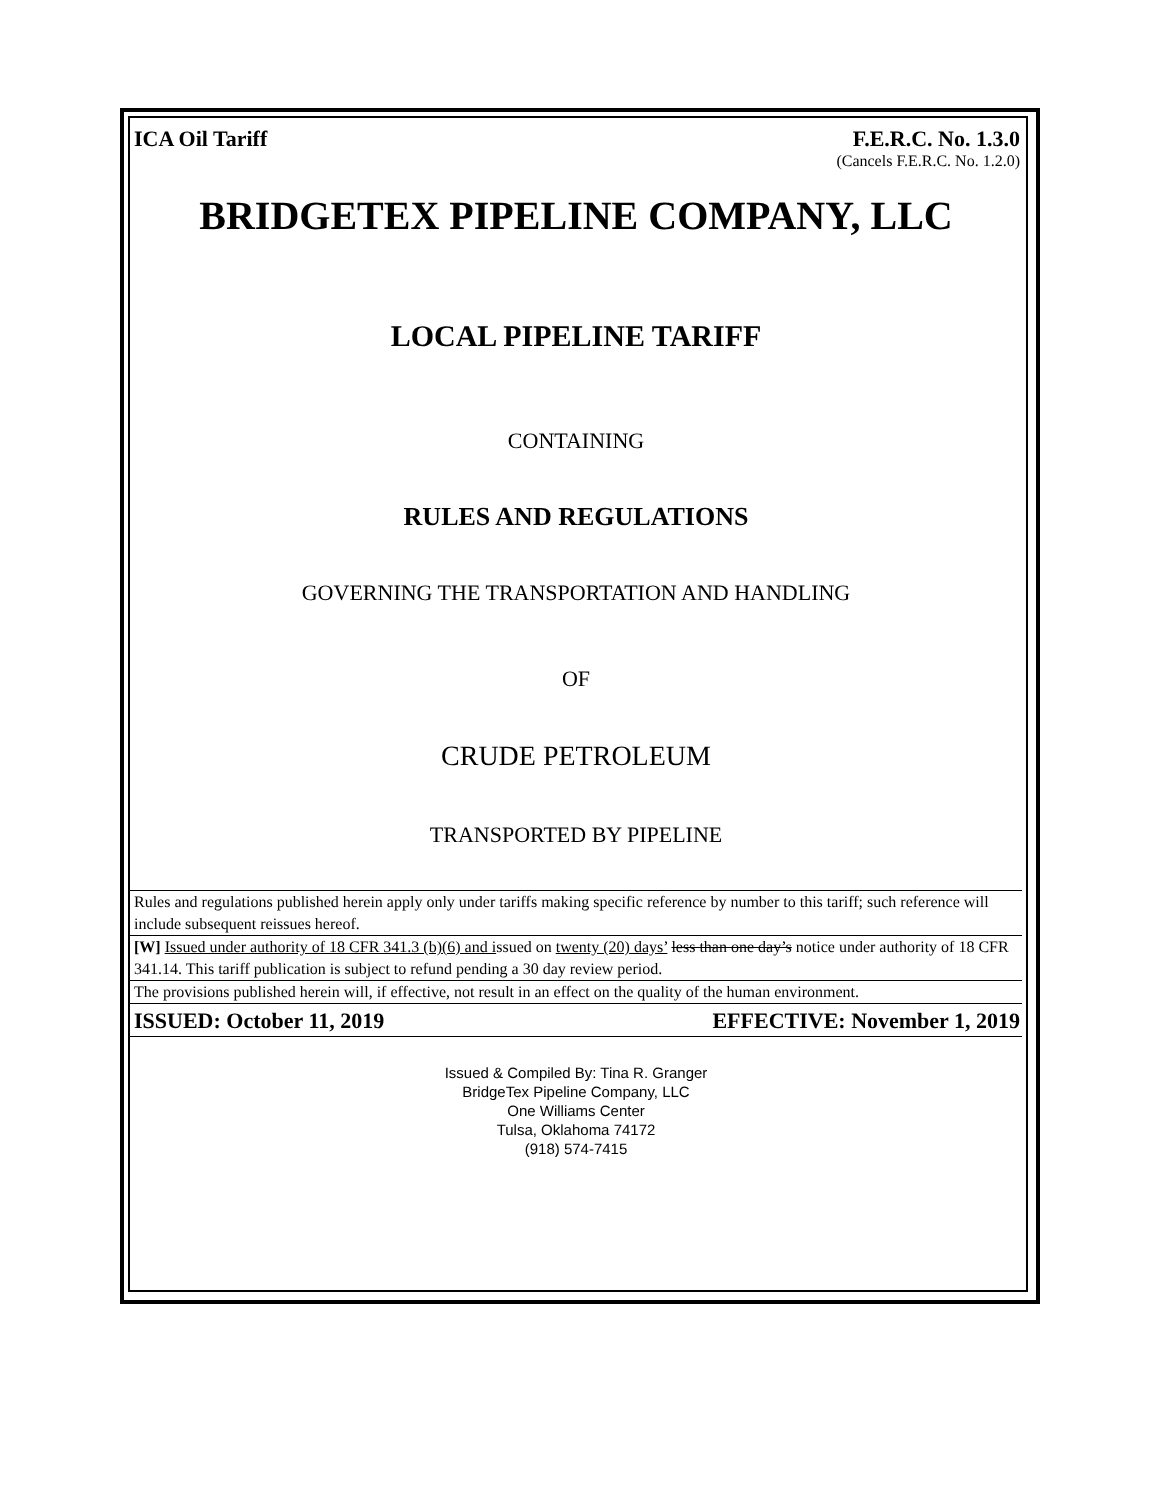ICA Oil Tariff F.E.R.C. No. 1.3.0
(Cancels F.E.R.C. No. 1.2.0)
BRIDGETEX PIPELINE COMPANY, LLC
LOCAL PIPELINE TARIFF
CONTAINING
RULES AND REGULATIONS
GOVERNING THE TRANSPORTATION AND HANDLING
OF
CRUDE PETROLEUM
TRANSPORTED BY PIPELINE
Rules and regulations published herein apply only under tariffs making specific reference by number to this tariff; such reference will include subsequent reissues hereof.
[W] Issued under authority of 18 CFR 341.3 (b)(6) and issued on twenty (20) days’ less than one day’s notice under authority of 18 CFR 341.14. This tariff publication is subject to refund pending a 30 day review period.
The provisions published herein will, if effective, not result in an effect on the quality of the human environment.
ISSUED: October 11, 2019 EFFECTIVE: November 1, 2019
Issued & Compiled By: Tina R. Granger
BridgeTex Pipeline Company, LLC
One Williams Center
Tulsa, Oklahoma 74172
(918) 574-7415